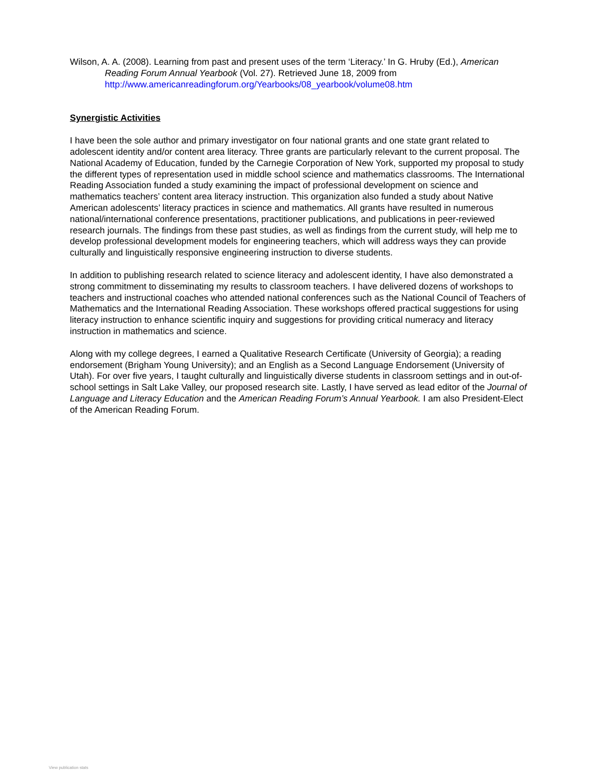Wilson, A. A. (2008). Learning from past and present uses of the term ‘Literacy.’ In G. Hruby (Ed.), American Reading Forum Annual Yearbook (Vol. 27). Retrieved June 18, 2009 from http://www.americanreadingforum.org/Yearbooks/08_yearbook/volume08.htm
Synergistic Activities
I have been the sole author and primary investigator on four national grants and one state grant related to adolescent identity and/or content area literacy. Three grants are particularly relevant to the current proposal. The National Academy of Education, funded by the Carnegie Corporation of New York, supported my proposal to study the different types of representation used in middle school science and mathematics classrooms. The International Reading Association funded a study examining the impact of professional development on science and mathematics teachers’ content area literacy instruction. This organization also funded a study about Native American adolescents’ literacy practices in science and mathematics. All grants have resulted in numerous national/international conference presentations, practitioner publications, and publications in peer-reviewed research journals. The findings from these past studies, as well as findings from the current study, will help me to develop professional development models for engineering teachers, which will address ways they can provide culturally and linguistically responsive engineering instruction to diverse students.
In addition to publishing research related to science literacy and adolescent identity, I have also demonstrated a strong commitment to disseminating my results to classroom teachers. I have delivered dozens of workshops to teachers and instructional coaches who attended national conferences such as the National Council of Teachers of Mathematics and the International Reading Association. These workshops offered practical suggestions for using literacy instruction to enhance scientific inquiry and suggestions for providing critical numeracy and literacy instruction in mathematics and science.
Along with my college degrees, I earned a Qualitative Research Certificate (University of Georgia); a reading endorsement (Brigham Young University); and an English as a Second Language Endorsement (University of Utah). For over five years, I taught culturally and linguistically diverse students in classroom settings and in out-of-school settings in Salt Lake Valley, our proposed research site. Lastly, I have served as lead editor of the Journal of Language and Literacy Education and the American Reading Forum’s Annual Yearbook. I am also President-Elect of the American Reading Forum.
View publication stats